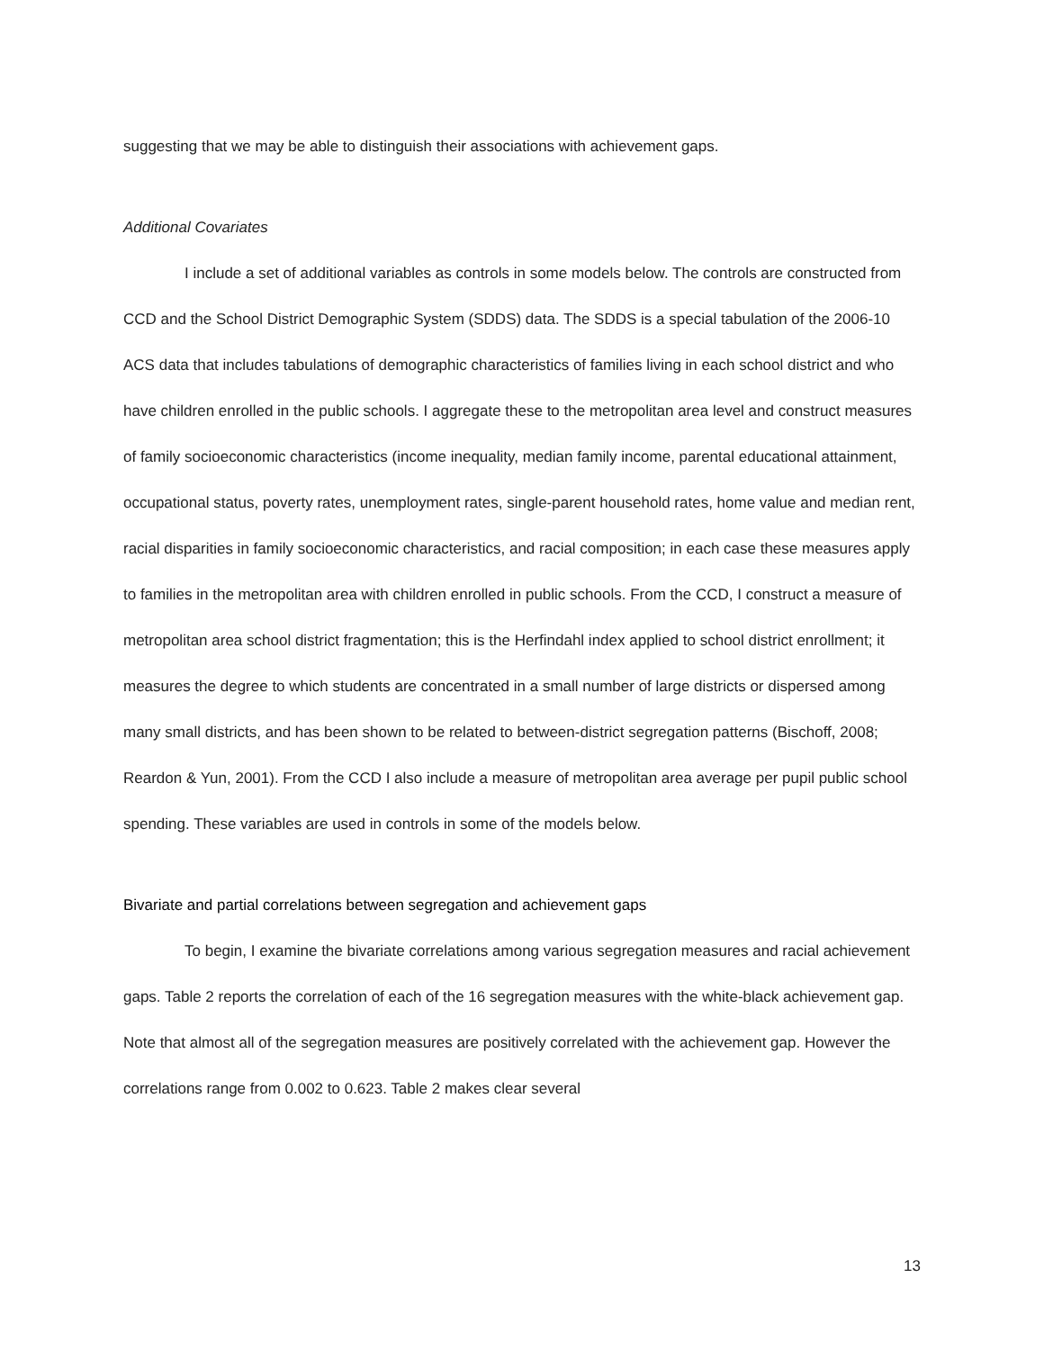suggesting that we may be able to distinguish their associations with achievement gaps.
Additional Covariates
I include a set of additional variables as controls in some models below. The controls are constructed from CCD and the School District Demographic System (SDDS) data. The SDDS is a special tabulation of the 2006-10 ACS data that includes tabulations of demographic characteristics of families living in each school district and who have children enrolled in the public schools. I aggregate these to the metropolitan area level and construct measures of family socioeconomic characteristics (income inequality, median family income, parental educational attainment, occupational status, poverty rates, unemployment rates, single-parent household rates, home value and median rent, racial disparities in family socioeconomic characteristics, and racial composition; in each case these measures apply to families in the metropolitan area with children enrolled in public schools. From the CCD, I construct a measure of metropolitan area school district fragmentation; this is the Herfindahl index applied to school district enrollment; it measures the degree to which students are concentrated in a small number of large districts or dispersed among many small districts, and has been shown to be related to between-district segregation patterns (Bischoff, 2008; Reardon & Yun, 2001). From the CCD I also include a measure of metropolitan area average per pupil public school spending. These variables are used in controls in some of the models below.
Bivariate and partial correlations between segregation and achievement gaps
To begin, I examine the bivariate correlations among various segregation measures and racial achievement gaps. Table 2 reports the correlation of each of the 16 segregation measures with the white-black achievement gap. Note that almost all of the segregation measures are positively correlated with the achievement gap. However the correlations range from 0.002 to 0.623. Table 2 makes clear several
13